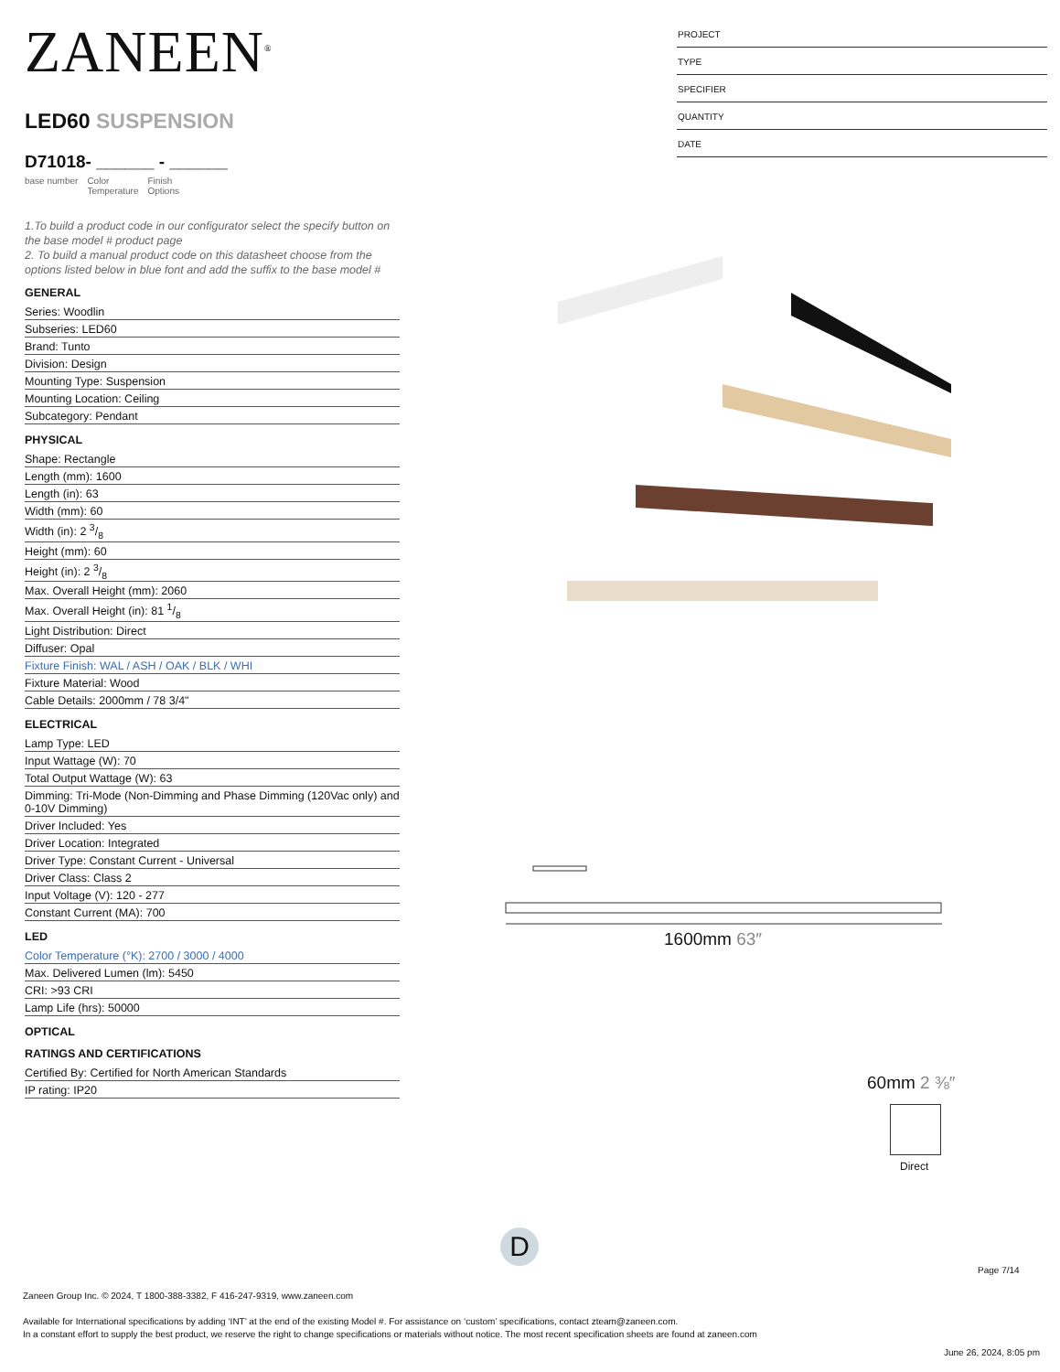ZANEEN<sup>®</sup>
LED60 SUSPENSION
D71018- ______ - ______
base number Color
Temperature Finish
Options
1.To build a product code in our configurator select the specify button on the base model # product page
2. To build a manual product code on this datasheet choose from the options listed below in blue font and add the suffix to the base model #
GENERAL
Series: Woodlin
Subseries: LED60
Brand: Tunto
Division: Design
Mounting Type: Suspension
Mounting Location: Ceiling
Subcategory: Pendant
PHYSICAL
Shape: Rectangle
Length (mm): 1600
Length (in): 63
Width (mm): 60
Width (in): 2 3/8
Height (mm): 60
Height (in): 2 3/8
Max. Overall Height (mm): 2060
Max. Overall Height (in): 81 1/8
Light Distribution: Direct
Diffuser: Opal
Fixture Finish: WAL / ASH / OAK / BLK / WHI
Fixture Material: Wood
Cable Details: 2000mm / 78 3/4"
ELECTRICAL
Lamp Type: LED
Input Wattage (W): 70
Total Output Wattage (W): 63
Dimming: Tri-Mode (Non-Dimming and Phase Dimming (120Vac only) and 0-10V Dimming)
Driver Included: Yes
Driver Location: Integrated
Driver Type: Constant Current - Universal
Driver Class: Class 2
Input Voltage (V): 120 - 277
Constant Current (MA): 700
LED
Color Temperature (°K): 2700 / 3000 / 4000
Max. Delivered Lumen (lm): 5450
CRI: >93 CRI
Lamp Life (hrs): 50000
OPTICAL
RATINGS AND CERTIFICATIONS
Certified By: Certified for North American Standards
IP rating: IP20
PROJECT
TYPE
SPECIFIER
QUANTITY
DATE
1600mm 63″
60mm 2 ⅜″
Direct
D
Page 7/14
Zaneen Group Inc. © 2024, T 1800-388-3382, F 416-247-9319, www.zaneen.com
Available for International specifications by adding ‘INT’ at the end of the existing Model #. For assistance on ‘custom’ specifications, contact zteam@zaneen.com.
In a constant effort to supply the best product, we reserve the right to change specifications or materials without notice. The most recent specification sheets are found at zaneen.com
June 26, 2024, 8:05 pm